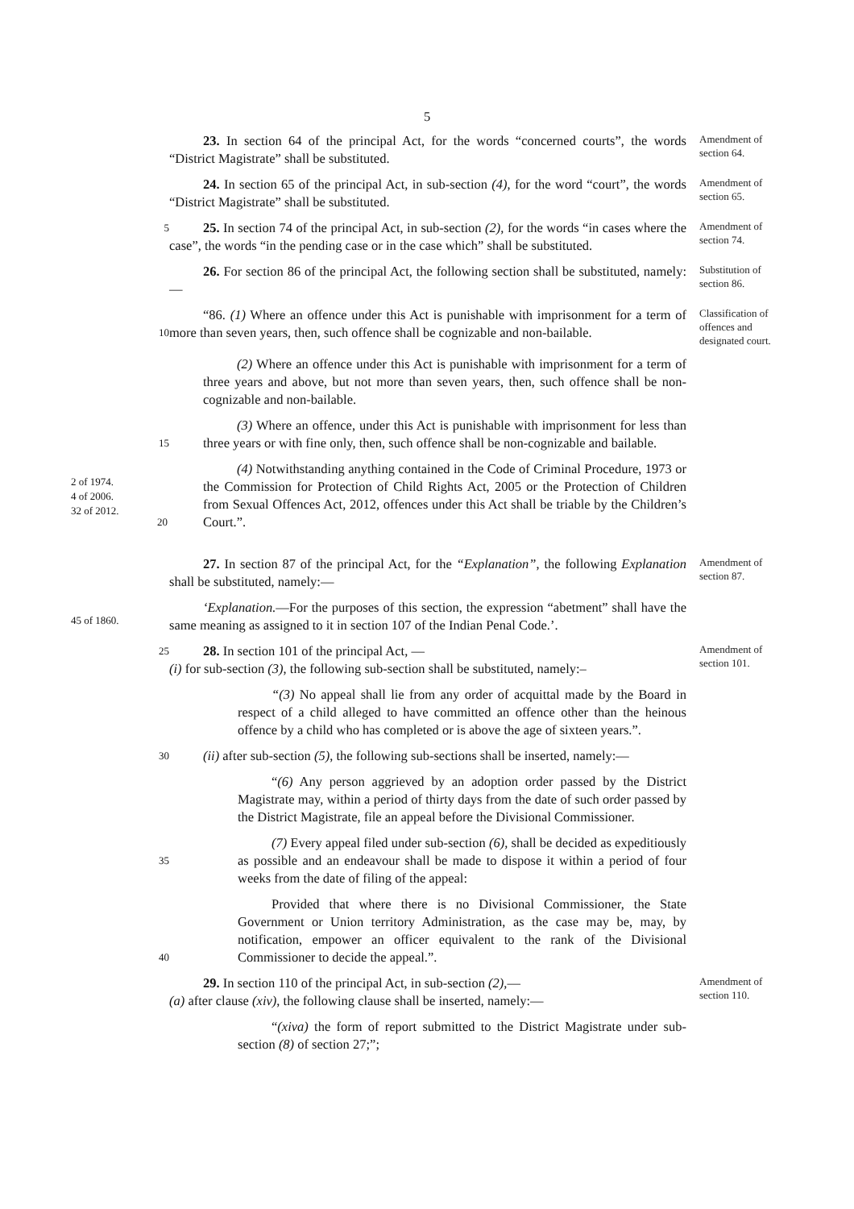5
23. In section 64 of the principal Act, for the words “concerned courts”, the words “District Magistrate” shall be substituted.
Amendment of section 64.
24. In section 65 of the principal Act, in sub-section (4), for the word “court”, the words “District Magistrate” shall be substituted.
Amendment of section 65.
5
25. In section 74 of the principal Act, in sub-section (2), for the words “in cases where the case”, the words “in the pending case or in the case which” shall be substituted.
Amendment of section 74.
26. For section 86 of the principal Act, the following section shall be substituted, namely:—
Substitution of section 86.
10
“86. (1) Where an offence under this Act is punishable with imprisonment for a term of more than seven years, then, such offence shall be cognizable and non-bailable.
Classification of offences and designated court.
(2) Where an offence under this Act is punishable with imprisonment for a term of three years and above, but not more than seven years, then, such offence shall be non-cognizable and non-bailable.
15
(3) Where an offence, under this Act is punishable with imprisonment for less than three years or with fine only, then, such offence shall be non-cognizable and bailable.
2 of 1974.
4 of 2006.
32 of 2012.
20
(4) Notwithstanding anything contained in the Code of Criminal Procedure, 1973 or the Commission for Protection of Child Rights Act, 2005 or the Protection of Children from Sexual Offences Act, 2012, offences under this Act shall be triable by the Children’s Court.”.
27. In section 87 of the principal Act, for the “Explanation”, the following Explanation shall be substituted, namely:—
Amendment of section 87.
45 of 1860.
‘Explanation.—For the purposes of this section, the expression “abetment” shall have the same meaning as assigned to it in section 107 of the Indian Penal Code.’.
25
28. In section 101 of the principal Act, —
(i) for sub-section (3), the following sub-section shall be substituted, namely:–
Amendment of section 101.
“(3) No appeal shall lie from any order of acquittal made by the Board in respect of a child alleged to have committed an offence other than the heinous offence by a child who has completed or is above the age of sixteen years.”.
30
(ii) after sub-section (5), the following sub-sections shall be inserted, namely:—
“(6) Any person aggrieved by an adoption order passed by the District Magistrate may, within a period of thirty days from the date of such order passed by the District Magistrate, file an appeal before the Divisional Commissioner.
35
(7) Every appeal filed under sub-section (6), shall be decided as expeditiously as possible and an endeavour shall be made to dispose it within a period of four weeks from the date of filing of the appeal:
40
Provided that where there is no Divisional Commissioner, the State Government or Union territory Administration, as the case may be, may, by notification, empower an officer equivalent to the rank of the Divisional Commissioner to decide the appeal.”.
29. In section 110 of the principal Act, in sub-section (2),—
(a) after clause (xiv), the following clause shall be inserted, namely:—
Amendment of section 110.
“(xiva) the form of report submitted to the District Magistrate under sub-section (8) of section 27;”;